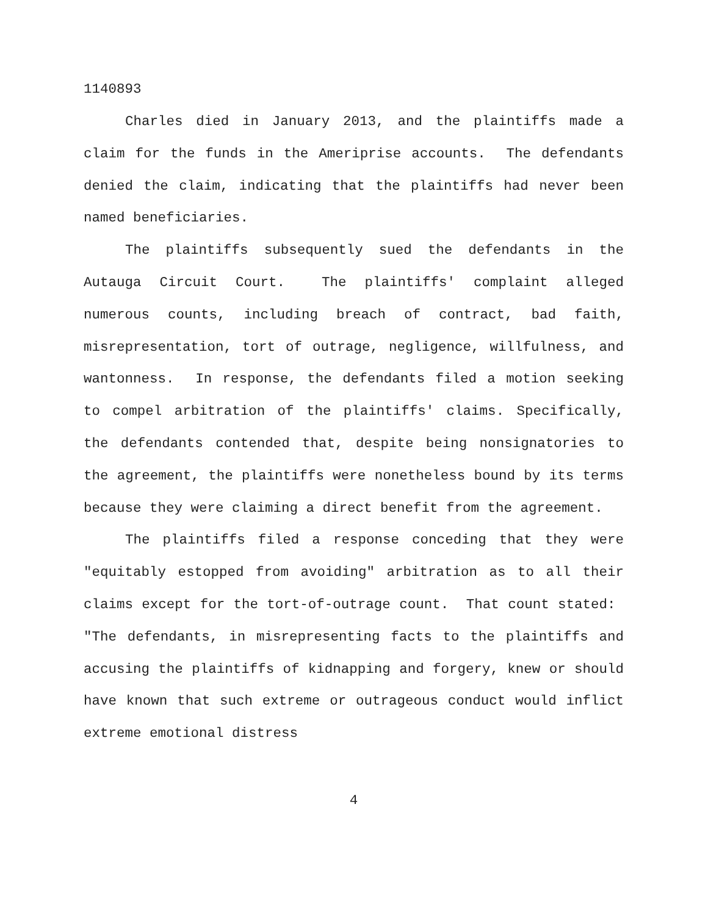1140893
Charles died in January 2013, and the plaintiffs made a claim for the funds in the Ameriprise accounts. The defendants denied the claim, indicating that the plaintiffs had never been named beneficiaries.
The plaintiffs subsequently sued the defendants in the Autauga Circuit Court. The plaintiffs' complaint alleged numerous counts, including breach of contract, bad faith, misrepresentation, tort of outrage, negligence, willfulness, and wantonness. In response, the defendants filed a motion seeking to compel arbitration of the plaintiffs' claims. Specifically, the defendants contended that, despite being nonsignatories to the agreement, the plaintiffs were nonetheless bound by its terms because they were claiming a direct benefit from the agreement.
The plaintiffs filed a response conceding that they were "equitably estopped from avoiding" arbitration as to all their claims except for the tort-of-outrage count. That count stated: "The defendants, in misrepresenting facts to the plaintiffs and accusing the plaintiffs of kidnapping and forgery, knew or should have known that such extreme or outrageous conduct would inflict extreme emotional distress
4